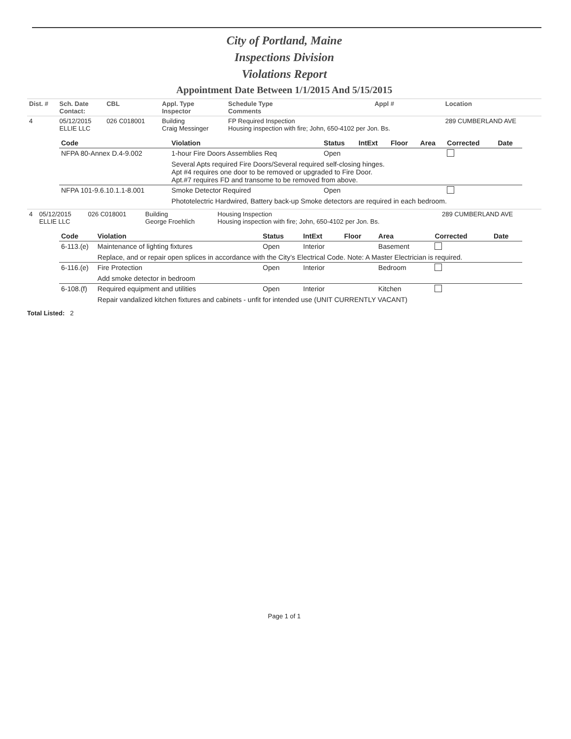City of Portland, Maine
Inspections Division
Violations Report
Appointment Date Between 1/1/2015 And 5/15/2015
| Dist. # | Sch. Date Contact: | CBL | Appl. Type Inspector | Schedule Type Comments | Appl # | Location |
| --- | --- | --- | --- | --- | --- | --- |
| 4 | 05/12/2015 ELLIE LLC | 026 C018001 | Building Craig Messinger | FP Required Inspection Housing inspection with fire; John, 650-4102 per Jon. Bs. | | 289 CUMBERLAND AVE |
| Code | Violation | Status | IntExt | Floor | Area | Corrected | Date |
| --- | --- | --- | --- | --- | --- | --- | --- |
| NFPA 80-Annex D.4-9.002 | 1-hour Fire Doors Assemblies Req | Open | | | | | |
| | Several Apts required Fire Doors/Several required self-closing hinges. Apt #4 requires one door to be removed or upgraded to Fire Door. Apt.#7 requires FD and transome to be removed from above. | | | | | | |
| NFPA 101-9.6.10.1.1-8.001 | Smoke Detector Required | Open | | | | | |
| | Phototelectric Hardwired, Battery back-up Smoke detectors are required in each bedroom. | | | | | | |
| 4 | 05/12/2015 ELLIE LLC | 026 C018001 | Building George Froehlich | Housing Inspection Housing inspection with fire; John, 650-4102 per Jon. Bs. | 289 CUMBERLAND AVE |
| Code | Violation | Status | IntExt | Floor | Area | Corrected | Date |
| --- | --- | --- | --- | --- | --- | --- | --- |
| 6-113.(e) | Maintenance of lighting fixtures | Open | Interior | | Basement | | |
| | Replace, and or repair open splices in accordance with the City’s Electrical Code. Note: A Master Electrician is required. | | | | | | |
| 6-116.(e) | Fire Protection | Open | Interior | | Bedroom | | |
| | Add smoke detector in bedroom | | | | | | |
| 6-108.(f) | Required equipment and utilities | Open | Interior | | Kitchen | | |
| | Repair vandalized kitchen fixtures and cabinets - unfit for intended use (UNIT CURRENTLY VACANT) | | | | | | |
Total Listed: 2
Page 1 of 1